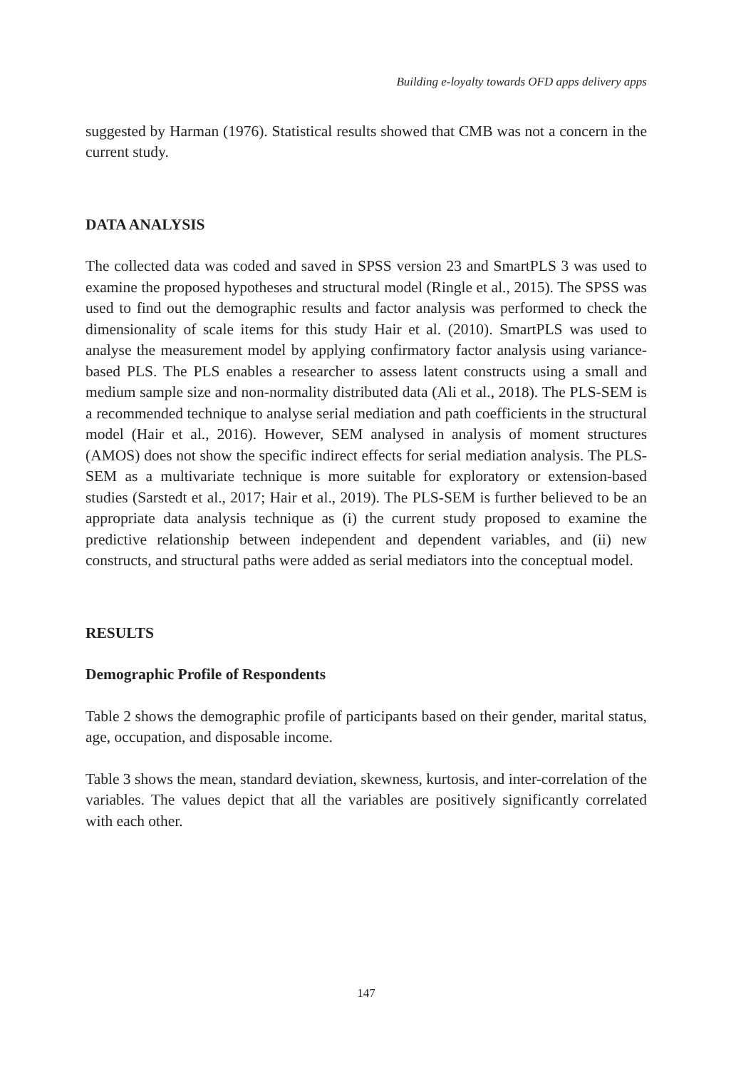Building e-loyalty towards OFD apps delivery apps
suggested by Harman (1976). Statistical results showed that CMB was not a concern in the current study.
DATA ANALYSIS
The collected data was coded and saved in SPSS version 23 and SmartPLS 3 was used to examine the proposed hypotheses and structural model (Ringle et al., 2015). The SPSS was used to find out the demographic results and factor analysis was performed to check the dimensionality of scale items for this study Hair et al. (2010). SmartPLS was used to analyse the measurement model by applying confirmatory factor analysis using variance-based PLS. The PLS enables a researcher to assess latent constructs using a small and medium sample size and non-normality distributed data (Ali et al., 2018). The PLS-SEM is a recommended technique to analyse serial mediation and path coefficients in the structural model (Hair et al., 2016). However, SEM analysed in analysis of moment structures (AMOS) does not show the specific indirect effects for serial mediation analysis. The PLS-SEM as a multivariate technique is more suitable for exploratory or extension-based studies (Sarstedt et al., 2017; Hair et al., 2019). The PLS-SEM is further believed to be an appropriate data analysis technique as (i) the current study proposed to examine the predictive relationship between independent and dependent variables, and (ii) new constructs, and structural paths were added as serial mediators into the conceptual model.
RESULTS
Demographic Profile of Respondents
Table 2 shows the demographic profile of participants based on their gender, marital status, age, occupation, and disposable income.
Table 3 shows the mean, standard deviation, skewness, kurtosis, and inter-correlation of the variables. The values depict that all the variables are positively significantly correlated with each other.
147